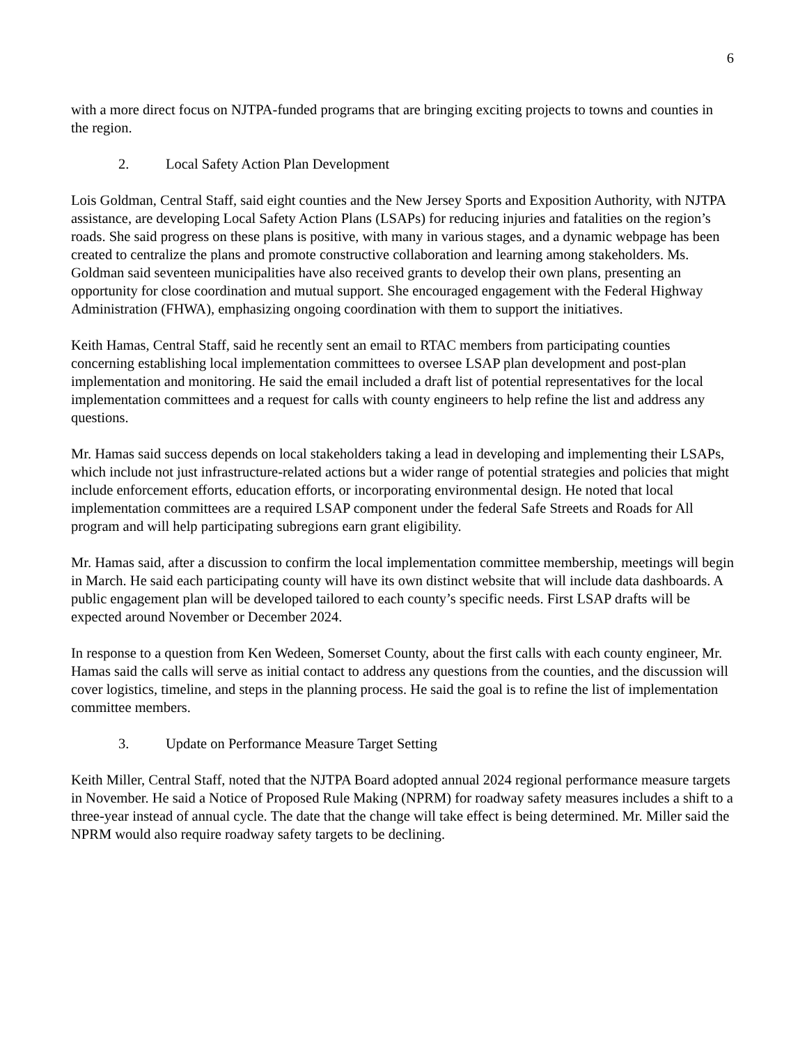6
with a more direct focus on NJTPA-funded programs that are bringing exciting projects to towns and counties in the region.
2. Local Safety Action Plan Development
Lois Goldman, Central Staff, said eight counties and the New Jersey Sports and Exposition Authority, with NJTPA assistance, are developing Local Safety Action Plans (LSAPs) for reducing injuries and fatalities on the region’s roads. She said progress on these plans is positive, with many in various stages, and a dynamic webpage has been created to centralize the plans and promote constructive collaboration and learning among stakeholders. Ms. Goldman said seventeen municipalities have also received grants to develop their own plans, presenting an opportunity for close coordination and mutual support. She encouraged engagement with the Federal Highway Administration (FHWA), emphasizing ongoing coordination with them to support the initiatives.
Keith Hamas, Central Staff, said he recently sent an email to RTAC members from participating counties concerning establishing local implementation committees to oversee LSAP plan development and post-plan implementation and monitoring. He said the email included a draft list of potential representatives for the local implementation committees and a request for calls with county engineers to help refine the list and address any questions.
Mr. Hamas said success depends on local stakeholders taking a lead in developing and implementing their LSAPs, which include not just infrastructure-related actions but a wider range of potential strategies and policies that might include enforcement efforts, education efforts, or incorporating environmental design. He noted that local implementation committees are a required LSAP component under the federal Safe Streets and Roads for All program and will help participating subregions earn grant eligibility.
Mr. Hamas said, after a discussion to confirm the local implementation committee membership, meetings will begin in March. He said each participating county will have its own distinct website that will include data dashboards. A public engagement plan will be developed tailored to each county’s specific needs. First LSAP drafts will be expected around November or December 2024.
In response to a question from Ken Wedeen, Somerset County, about the first calls with each county engineer, Mr. Hamas said the calls will serve as initial contact to address any questions from the counties, and the discussion will cover logistics, timeline, and steps in the planning process. He said the goal is to refine the list of implementation committee members.
3. Update on Performance Measure Target Setting
Keith Miller, Central Staff, noted that the NJTPA Board adopted annual 2024 regional performance measure targets in November. He said a Notice of Proposed Rule Making (NPRM) for roadway safety measures includes a shift to a three-year instead of annual cycle. The date that the change will take effect is being determined. Mr. Miller said the NPRM would also require roadway safety targets to be declining.